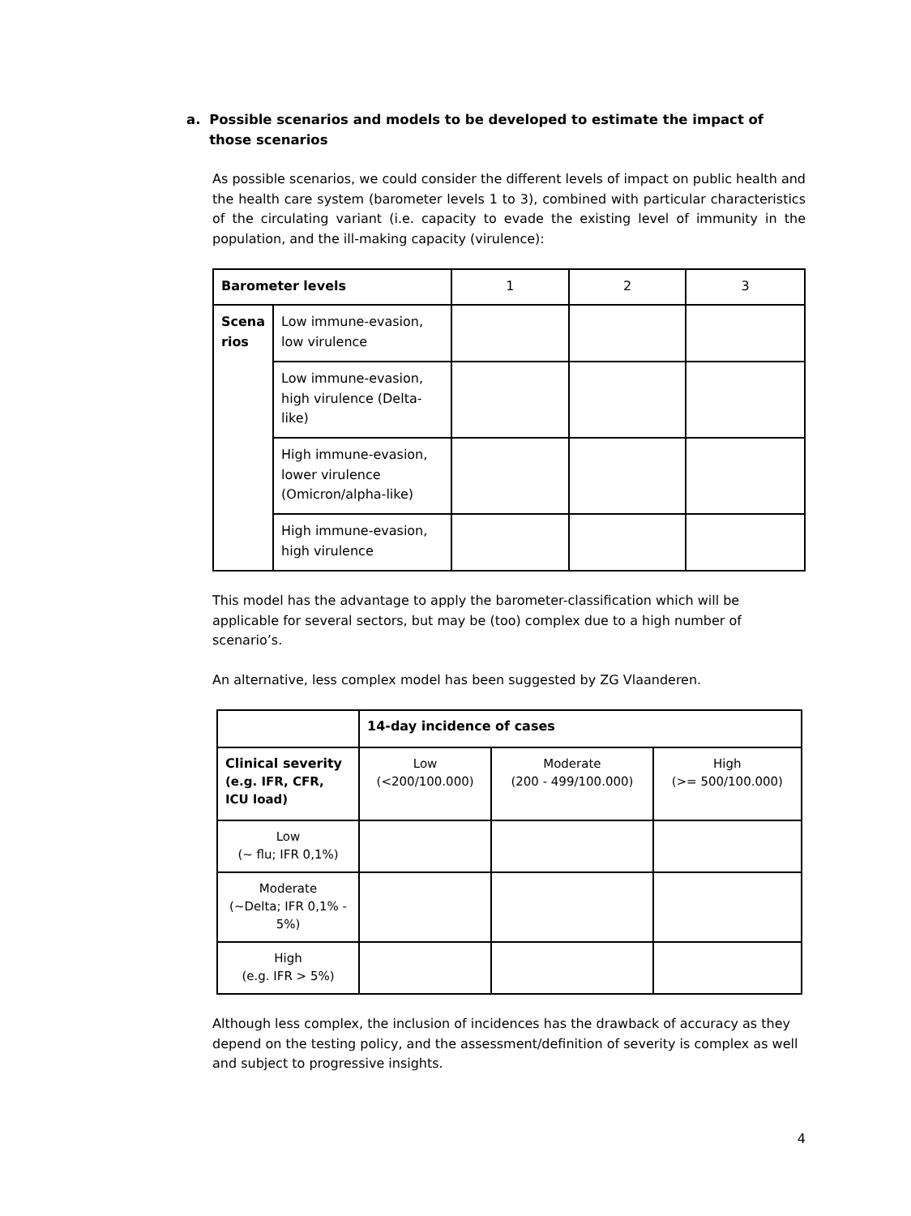a. Possible scenarios and models to be developed to estimate the impact of those scenarios
As possible scenarios, we could consider the different levels of impact on public health and the health care system (barometer levels 1 to 3), combined with particular characteristics of the circulating variant (i.e. capacity to evade the existing level of immunity in the population, and the ill-making capacity (virulence):
| Barometer levels | | 1 | 2 | 3 |
| --- | --- | --- | --- | --- |
| Scena rios | Low immune-evasion, low virulence | | | |
| | Low immune-evasion, high virulence (Delta-like) | | | |
| | High immune-evasion, lower virulence (Omicron/alpha-like) | | | |
| | High immune-evasion, high virulence | | | |
This model has the advantage to apply the barometer-classification which will be applicable for several sectors, but may be (too) complex due to a high number of scenario’s.
An alternative, less complex model has been suggested by ZG Vlaanderen.
| | 14-day incidence of cases | | |
| --- | --- | --- | --- |
| Clinical severity (e.g. IFR, CFR, ICU load) | Low (<200/100.000) | Moderate (200 - 499/100.000) | High (>= 500/100.000) |
| Low (~ flu; IFR 0,1%) | | | |
| Moderate (~Delta; IFR 0,1% - 5%) | | | |
| High (e.g. IFR > 5%) | | | |
Although less complex, the inclusion of incidences has the drawback of accuracy as they depend on the testing policy, and the assessment/definition of severity is complex as well and subject to progressive insights.
4